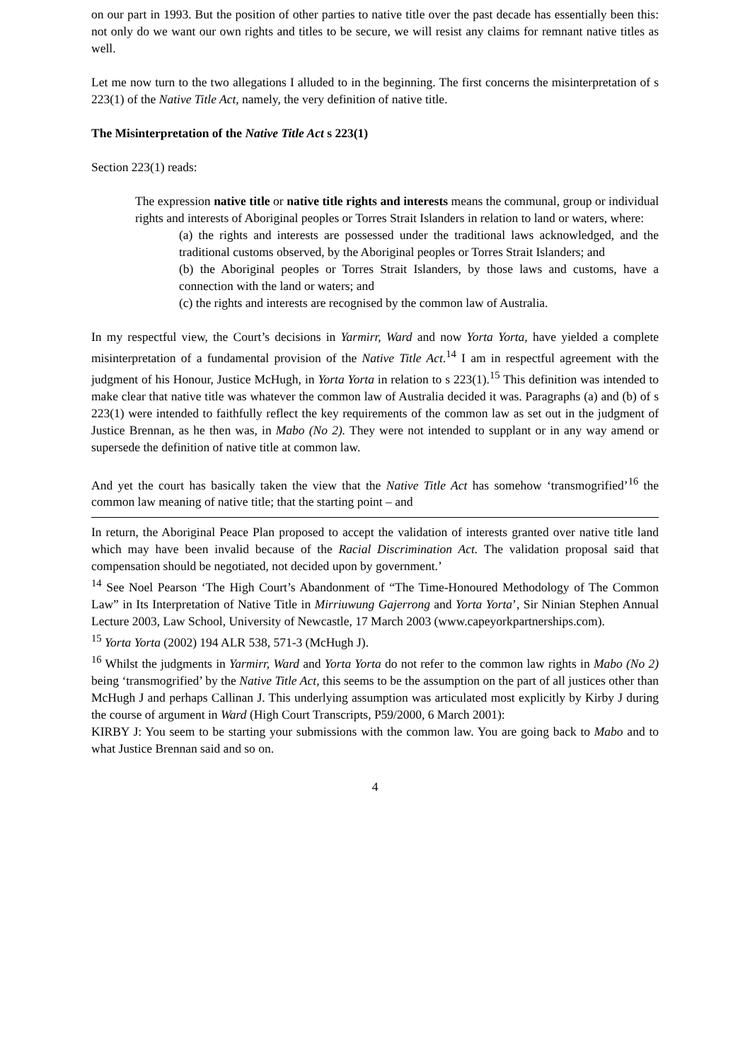on our part in 1993. But the position of other parties to native title over the past decade has essentially been this: not only do we want our own rights and titles to be secure, we will resist any claims for remnant native titles as well.
Let me now turn to the two allegations I alluded to in the beginning. The first concerns the misinterpretation of s 223(1) of the Native Title Act, namely, the very definition of native title.
The Misinterpretation of the Native Title Act s 223(1)
Section 223(1) reads:
The expression native title or native title rights and interests means the communal, group or individual rights and interests of Aboriginal peoples or Torres Strait Islanders in relation to land or waters, where:
(a) the rights and interests are possessed under the traditional laws acknowledged, and the traditional customs observed, by the Aboriginal peoples or Torres Strait Islanders; and
(b) the Aboriginal peoples or Torres Strait Islanders, by those laws and customs, have a connection with the land or waters; and
(c) the rights and interests are recognised by the common law of Australia.
In my respectful view, the Court’s decisions in Yarmirr, Ward and now Yorta Yorta, have yielded a complete misinterpretation of a fundamental provision of the Native Title Act.<sup>14</sup> I am in respectful agreement with the judgment of his Honour, Justice McHugh, in Yorta Yorta in relation to s 223(1).<sup>15</sup> This definition was intended to make clear that native title was whatever the common law of Australia decided it was. Paragraphs (a) and (b) of s 223(1) were intended to faithfully reflect the key requirements of the common law as set out in the judgment of Justice Brennan, as he then was, in Mabo (No 2). They were not intended to supplant or in any way amend or supersede the definition of native title at common law.
And yet the court has basically taken the view that the Native Title Act has somehow ‘transmogrified’<sup>16</sup> the common law meaning of native title; that the starting point – and
In return, the Aboriginal Peace Plan proposed to accept the validation of interests granted over native title land which may have been invalid because of the Racial Discrimination Act. The validation proposal said that compensation should be negotiated, not decided upon by government.’
<sup>14</sup> See Noel Pearson ‘The High Court’s Abandonment of “The Time-Honoured Methodology of The Common Law” in Its Interpretation of Native Title in Mirriuwung Gajerrong and Yorta Yorta’, Sir Ninian Stephen Annual Lecture 2003, Law School, University of Newcastle, 17 March 2003 (www.capeyorkpartnerships.com).
<sup>15</sup> Yorta Yorta (2002) 194 ALR 538, 571-3 (McHugh J).
<sup>16</sup> Whilst the judgments in Yarmirr, Ward and Yorta Yorta do not refer to the common law rights in Mabo (No 2) being ‘transmogrified’ by the Native Title Act, this seems to be the assumption on the part of all justices other than McHugh J and perhaps Callinan J. This underlying assumption was articulated most explicitly by Kirby J during the course of argument in Ward (High Court Transcripts, P59/2000, 6 March 2001):
KIRBY J: You seem to be starting your submissions with the common law. You are going back to Mabo and to what Justice Brennan said and so on.
4